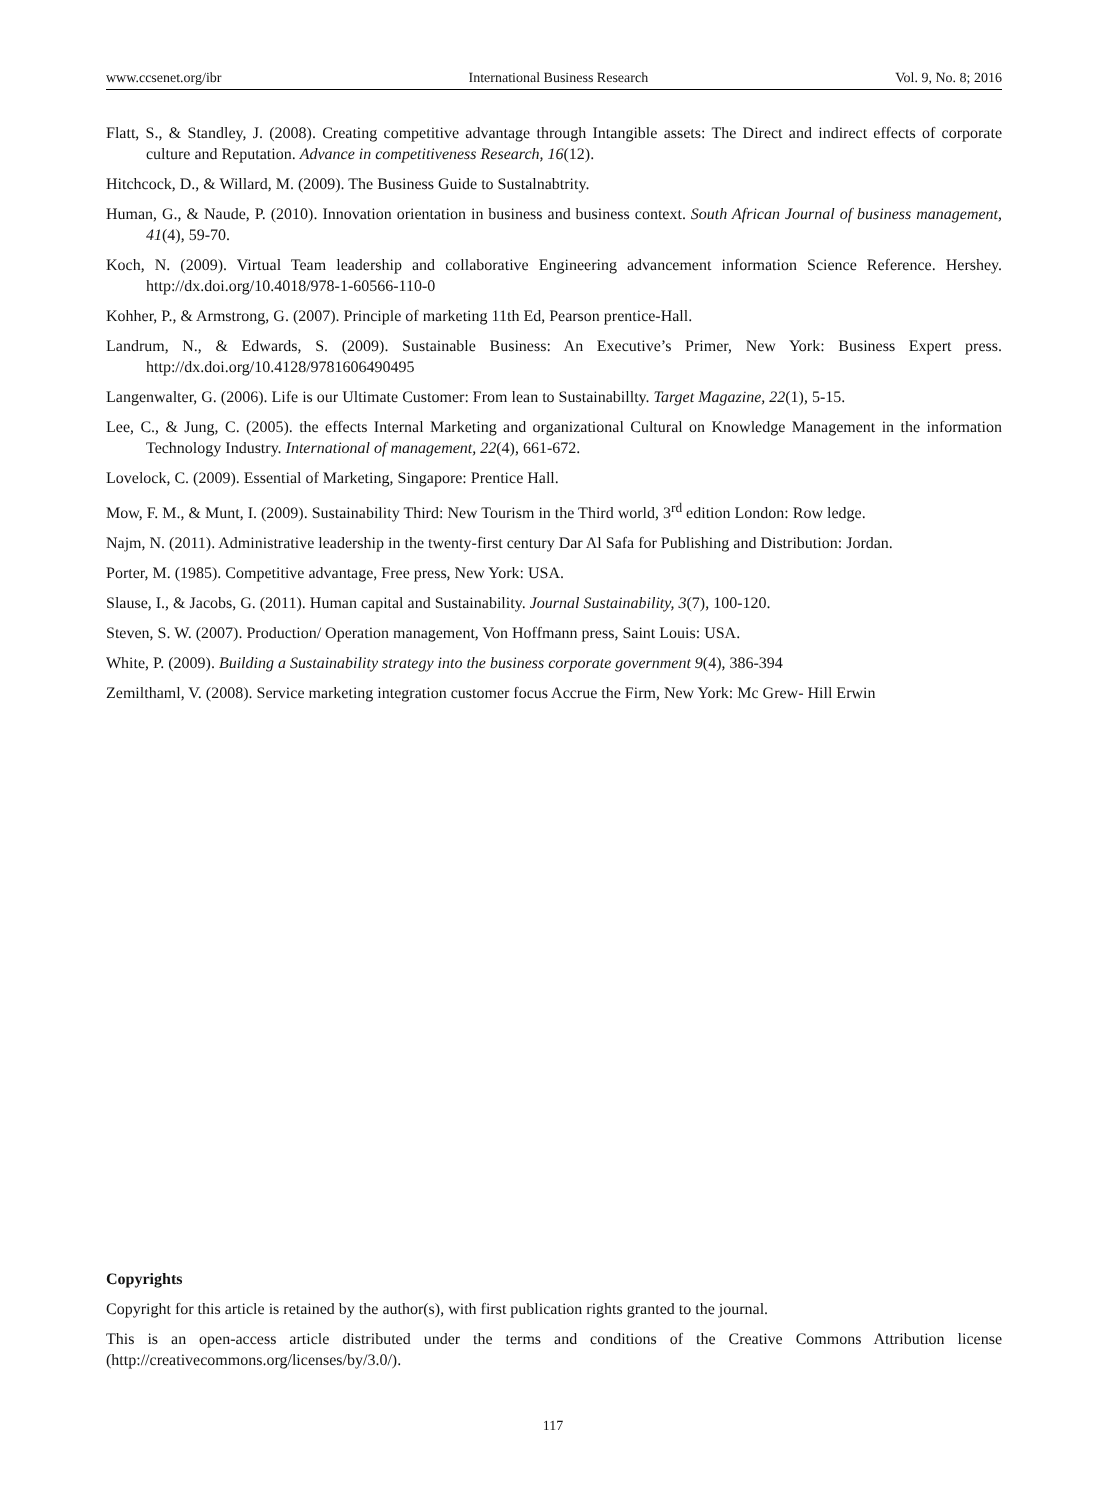www.ccsenet.org/ibr International Business Research Vol. 9, No. 8; 2016
Flatt, S., & Standley, J. (2008). Creating competitive advantage through Intangible assets: The Direct and indirect effects of corporate culture and Reputation. Advance in competitiveness Research, 16(12).
Hitchcock, D., & Willard, M. (2009). The Business Guide to Sustalnabtrity.
Human, G., & Naude, P. (2010). Innovation orientation in business and business context. South African Journal of business management, 41(4), 59-70.
Koch, N. (2009). Virtual Team leadership and collaborative Engineering advancement information Science Reference. Hershey. http://dx.doi.org/10.4018/978-1-60566-110-0
Kohher, P., & Armstrong, G. (2007). Principle of marketing 11th Ed, Pearson prentice-Hall.
Landrum, N., & Edwards, S. (2009). Sustainable Business: An Executive’s Primer, New York: Business Expert press. http://dx.doi.org/10.4128/9781606490495
Langenwalter, G. (2006). Life is our Ultimate Customer: From lean to Sustainabillty. Target Magazine, 22(1), 5-15.
Lee, C., & Jung, C. (2005). the effects Internal Marketing and organizational Cultural on Knowledge Management in the information Technology Industry. International of management, 22(4), 661-672.
Lovelock, C. (2009). Essential of Marketing, Singapore: Prentice Hall.
Mow, F. M., & Munt, I. (2009). Sustainability Third: New Tourism in the Third world, 3<sup>rd</sup> edition London: Row ledge.
Najm, N. (2011). Administrative leadership in the twenty-first century Dar Al Safa for Publishing and Distribution: Jordan.
Porter, M. (1985). Competitive advantage, Free press, New York: USA.
Slause, I., & Jacobs, G. (2011). Human capital and Sustainability. Journal Sustainability, 3(7), 100-120.
Steven, S. W. (2007). Production/ Operation management, Von Hoffmann press, Saint Louis: USA.
White, P. (2009). Building a Sustainability strategy into the business corporate government 9(4), 386-394
Zemilthaml, V. (2008). Service marketing integration customer focus Accrue the Firm, New York: Mc Grew- Hill Erwin
Copyrights
Copyright for this article is retained by the author(s), with first publication rights granted to the journal.
This is an open-access article distributed under the terms and conditions of the Creative Commons Attribution license (http://creativecommons.org/licenses/by/3.0/).
117